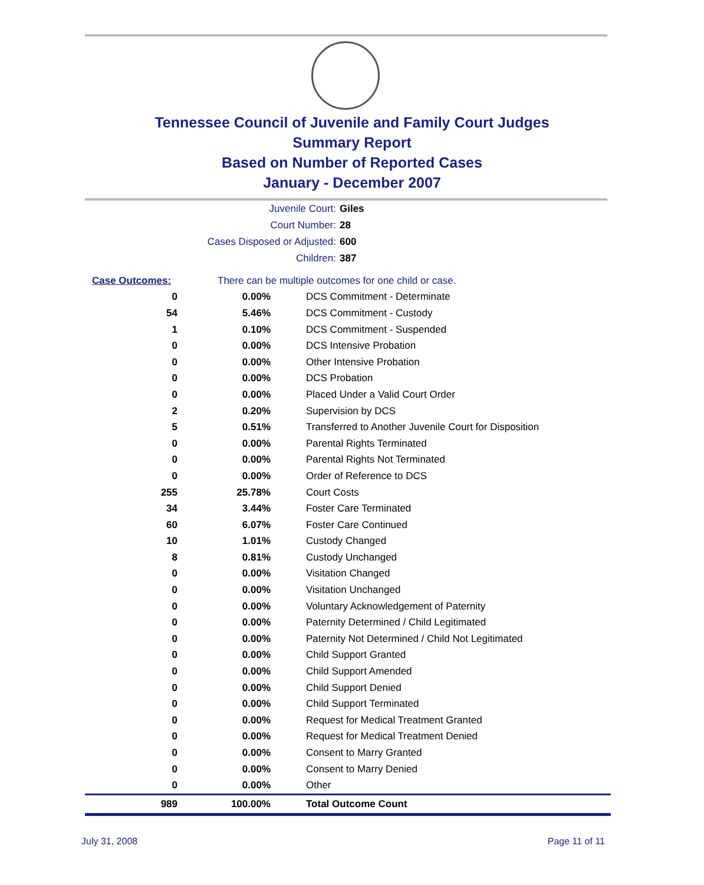Tennessee Council of Juvenile and Family Court Judges
Summary Report
Based on Number of Reported Cases
January - December 2007
Juvenile Court: Giles
Court Number: 28
Cases Disposed or Adjusted: 600
Children: 387
| Case Outcomes: | | There can be multiple outcomes for one child or case. |
| 0 | 0.00% | DCS Commitment - Determinate |
| 54 | 5.46% | DCS Commitment - Custody |
| 1 | 0.10% | DCS Commitment - Suspended |
| 0 | 0.00% | DCS Intensive Probation |
| 0 | 0.00% | Other Intensive Probation |
| 0 | 0.00% | DCS Probation |
| 0 | 0.00% | Placed Under a Valid Court Order |
| 2 | 0.20% | Supervision by DCS |
| 5 | 0.51% | Transferred to Another Juvenile Court for Disposition |
| 0 | 0.00% | Parental Rights Terminated |
| 0 | 0.00% | Parental Rights Not Terminated |
| 0 | 0.00% | Order of Reference to DCS |
| 255 | 25.78% | Court Costs |
| 34 | 3.44% | Foster Care Terminated |
| 60 | 6.07% | Foster Care Continued |
| 10 | 1.01% | Custody Changed |
| 8 | 0.81% | Custody Unchanged |
| 0 | 0.00% | Visitation Changed |
| 0 | 0.00% | Visitation Unchanged |
| 0 | 0.00% | Voluntary Acknowledgement of Paternity |
| 0 | 0.00% | Paternity Determined / Child Legitimated |
| 0 | 0.00% | Paternity Not Determined / Child Not Legitimated |
| 0 | 0.00% | Child Support Granted |
| 0 | 0.00% | Child Support Amended |
| 0 | 0.00% | Child Support Denied |
| 0 | 0.00% | Child Support Terminated |
| 0 | 0.00% | Request for Medical Treatment Granted |
| 0 | 0.00% | Request for Medical Treatment Denied |
| 0 | 0.00% | Consent to Marry Granted |
| 0 | 0.00% | Consent to Marry Denied |
| 0 | 0.00% | Other |
| 989 | 100.00% | Total Outcome Count |
July 31, 2008 Page 11 of 11